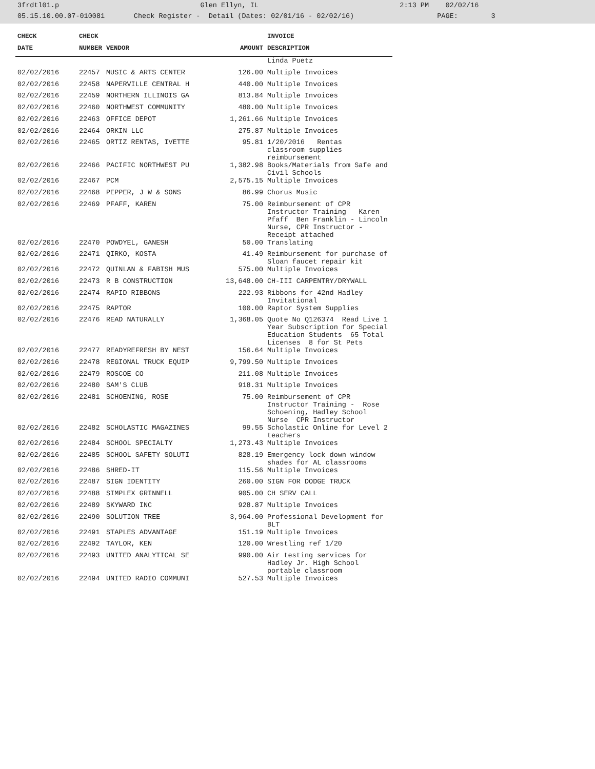3frdtl01.p Glen Ellyn, IL 2:13 PM 02/02/16 05.15.10.00.07-010081 Check Register - Detail (Dates: 02/01/16 - 02/02/16) PAGE: 3
| CHECK | CHECK | | | INVOICE |
| --- | --- | --- | --- | --- |
| DATE | NUMBER | VENDOR | AMOUNT | DESCRIPTION |
| | | | | Linda Puetz |
| 02/02/2016 | 22457 | MUSIC & ARTS CENTER | 126.00 | Multiple Invoices |
| 02/02/2016 | 22458 | NAPERVILLE CENTRAL H | 440.00 | Multiple Invoices |
| 02/02/2016 | 22459 | NORTHERN ILLINOIS GA | 813.84 | Multiple Invoices |
| 02/02/2016 | 22460 | NORTHWEST COMMUNITY | 480.00 | Multiple Invoices |
| 02/02/2016 | 22463 | OFFICE DEPOT | 1,261.66 | Multiple Invoices |
| 02/02/2016 | 22464 | ORKIN LLC | 275.87 | Multiple Invoices |
| 02/02/2016 | 22465 | ORTIZ RENTAS, IVETTE | 95.81 | 1/20/2016 Rentas classroom supplies reimbursement |
| 02/02/2016 | 22466 | PACIFIC NORTHWEST PU | 1,382.98 | Books/Materials from Safe and Civil Schools |
| 02/02/2016 | 22467 | PCM | 2,575.15 | Multiple Invoices |
| 02/02/2016 | 22468 | PEPPER, J W & SONS | 86.99 | Chorus Music |
| 02/02/2016 | 22469 | PFAFF, KAREN | 75.00 | Reimbursement of CPR Instructor Training Karen Pfaff Ben Franklin - Lincoln Nurse, CPR Instructor - Receipt attached |
| 02/02/2016 | 22470 | POWDYEL, GANESH | 50.00 | Translating |
| 02/02/2016 | 22471 | QIRKO, KOSTA | 41.49 | Reimbursement for purchase of Sloan faucet repair kit |
| 02/02/2016 | 22472 | QUINLAN & FABISH MUS | 575.00 | Multiple Invoices |
| 02/02/2016 | 22473 | R B CONSTRUCTION | 13,648.00 | CH-III CARPENTRY/DRYWALL |
| 02/02/2016 | 22474 | RAPID RIBBONS | 222.93 | Ribbons for 42nd Hadley Invitational |
| 02/02/2016 | 22475 | RAPTOR | 100.00 | Raptor System Supplies |
| 02/02/2016 | 22476 | READ NATURALLY | 1,368.05 | Quote No Q126374 Read Live 1 Year Subscription for Special Education Students 65 Total Licenses 8 for St Pets |
| 02/02/2016 | 22477 | READYREFRESH BY NEST | 156.64 | Multiple Invoices |
| 02/02/2016 | 22478 | REGIONAL TRUCK EQUIP | 9,799.50 | Multiple Invoices |
| 02/02/2016 | 22479 | ROSCOE CO | 211.08 | Multiple Invoices |
| 02/02/2016 | 22480 | SAM'S CLUB | 918.31 | Multiple Invoices |
| 02/02/2016 | 22481 | SCHOENING, ROSE | 75.00 | Reimbursement of CPR Instructor Training - Rose Schoening, Hadley School Nurse CPR Instructor |
| 02/02/2016 | 22482 | SCHOLASTIC MAGAZINES | 99.55 | Scholastic Online for Level 2 teachers |
| 02/02/2016 | 22484 | SCHOOL SPECIALTY | 1,273.43 | Multiple Invoices |
| 02/02/2016 | 22485 | SCHOOL SAFETY SOLUTI | 828.19 | Emergency lock down window shades for AL classrooms |
| 02/02/2016 | 22486 | SHRED-IT | 115.56 | Multiple Invoices |
| 02/02/2016 | 22487 | SIGN IDENTITY | 260.00 | SIGN FOR DODGE TRUCK |
| 02/02/2016 | 22488 | SIMPLEX GRINNELL | 905.00 | CH SERV CALL |
| 02/02/2016 | 22489 | SKYWARD INC | 928.87 | Multiple Invoices |
| 02/02/2016 | 22490 | SOLUTION TREE | 3,964.00 | Professional Development for BLT |
| 02/02/2016 | 22491 | STAPLES ADVANTAGE | 151.19 | Multiple Invoices |
| 02/02/2016 | 22492 | TAYLOR, KEN | 120.00 | Wrestling ref 1/20 |
| 02/02/2016 | 22493 | UNITED ANALYTICAL SE | 990.00 | Air testing services for Hadley Jr. High School portable classroom |
| 02/02/2016 | 22494 | UNITED RADIO COMMUNI | 527.53 | Multiple Invoices |